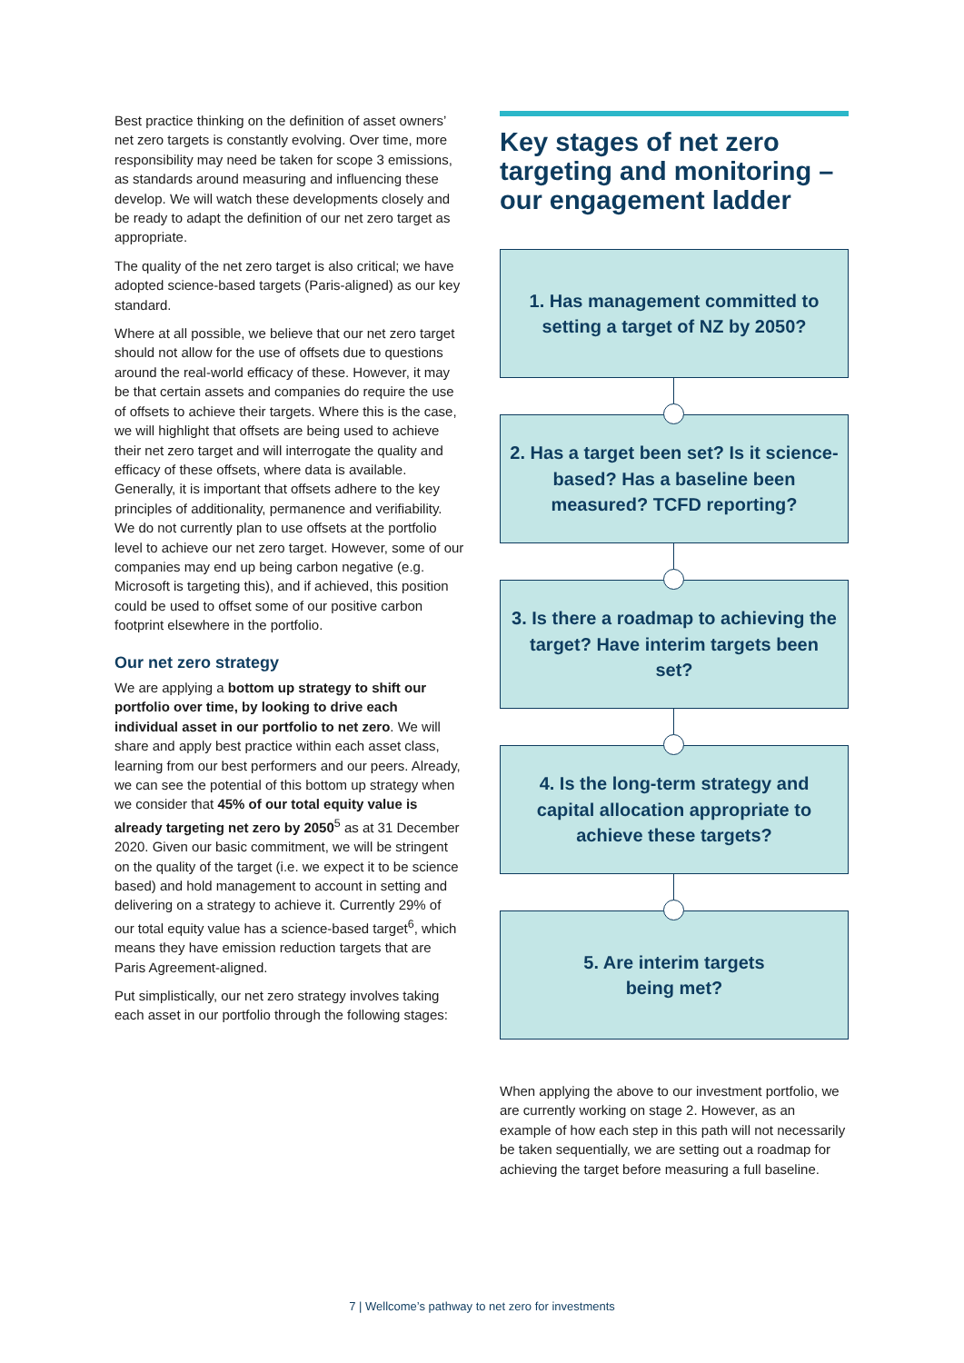Best practice thinking on the definition of asset owners’ net zero targets is constantly evolving. Over time, more responsibility may need be taken for scope 3 emissions, as standards around measuring and influencing these develop. We will watch these developments closely and be ready to adapt the definition of our net zero target as appropriate.
The quality of the net zero target is also critical; we have adopted science-based targets (Paris-aligned) as our key standard.
Where at all possible, we believe that our net zero target should not allow for the use of offsets due to questions around the real-world efficacy of these. However, it may be that certain assets and companies do require the use of offsets to achieve their targets. Where this is the case, we will highlight that offsets are being used to achieve their net zero target and will interrogate the quality and efficacy of these offsets, where data is available. Generally, it is important that offsets adhere to the key principles of additionality, permanence and verifiability. We do not currently plan to use offsets at the portfolio level to achieve our net zero target. However, some of our companies may end up being carbon negative (e.g. Microsoft is targeting this), and if achieved, this position could be used to offset some of our positive carbon footprint elsewhere in the portfolio.
Our net zero strategy
We are applying a bottom up strategy to shift our portfolio over time, by looking to drive each individual asset in our portfolio to net zero. We will share and apply best practice within each asset class, learning from our best performers and our peers. Already, we can see the potential of this bottom up strategy when we consider that 45% of our total equity value is already targeting net zero by 2050<sup>5</sup> as at 31 December 2020. Given our basic commitment, we will be stringent on the quality of the target (i.e. we expect it to be science based) and hold management to account in setting and delivering on a strategy to achieve it. Currently 29% of our total equity value has a science-based target<sup>6</sup>, which means they have emission reduction targets that are Paris Agreement-aligned.
Put simplistically, our net zero strategy involves taking each asset in our portfolio through the following stages:
Key stages of net zero targeting and monitoring – our engagement ladder
1. Has management committed to setting a target of NZ by 2050?
2. Has a target been set? Is it science-based? Has a baseline been measured? TCFD reporting?
3. Is there a roadmap to achieving the target? Have interim targets been set?
4. Is the long-term strategy and capital allocation appropriate to achieve these targets?
5. Are interim targets
being met?
When applying the above to our investment portfolio, we are currently working on stage 2. However, as an example of how each step in this path will not necessarily be taken sequentially, we are setting out a roadmap for achieving the target before measuring a full baseline.
7 | Wellcome’s pathway to net zero for investments